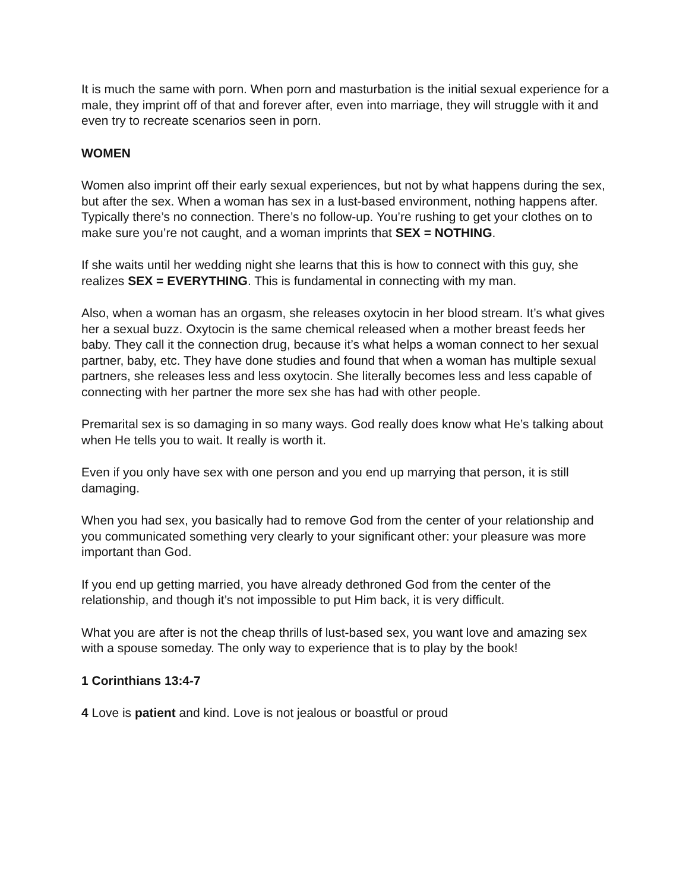It is much the same with porn. When porn and masturbation is the initial sexual experience for a male, they imprint off of that and forever after, even into marriage, they will struggle with it and even try to recreate scenarios seen in porn.
WOMEN
Women also imprint off their early sexual experiences, but not by what happens during the sex, but after the sex. When a woman has sex in a lust-based environment, nothing happens after. Typically there’s no connection. There’s no follow-up. You’re rushing to get your clothes on to make sure you’re not caught, and a woman imprints that SEX = NOTHING.
If she waits until her wedding night she learns that this is how to connect with this guy, she realizes SEX = EVERYTHING. This is fundamental in connecting with my man.
Also, when a woman has an orgasm, she releases oxytocin in her blood stream. It’s what gives her a sexual buzz. Oxytocin is the same chemical released when a mother breast feeds her baby. They call it the connection drug, because it’s what helps a woman connect to her sexual partner, baby, etc. They have done studies and found that when a woman has multiple sexual partners, she releases less and less oxytocin. She literally becomes less and less capable of connecting with her partner the more sex she has had with other people.
Premarital sex is so damaging in so many ways. God really does know what He’s talking about when He tells you to wait. It really is worth it.
Even if you only have sex with one person and you end up marrying that person, it is still damaging.
When you had sex, you basically had to remove God from the center of your relationship and you communicated something very clearly to your significant other: your pleasure was more important than God.
If you end up getting married, you have already dethroned God from the center of the relationship, and though it’s not impossible to put Him back, it is very difficult.
What you are after is not the cheap thrills of lust-based sex, you want love and amazing sex with a spouse someday. The only way to experience that is to play by the book!
1 Corinthians 13:4-7
4 Love is patient and kind. Love is not jealous or boastful or proud